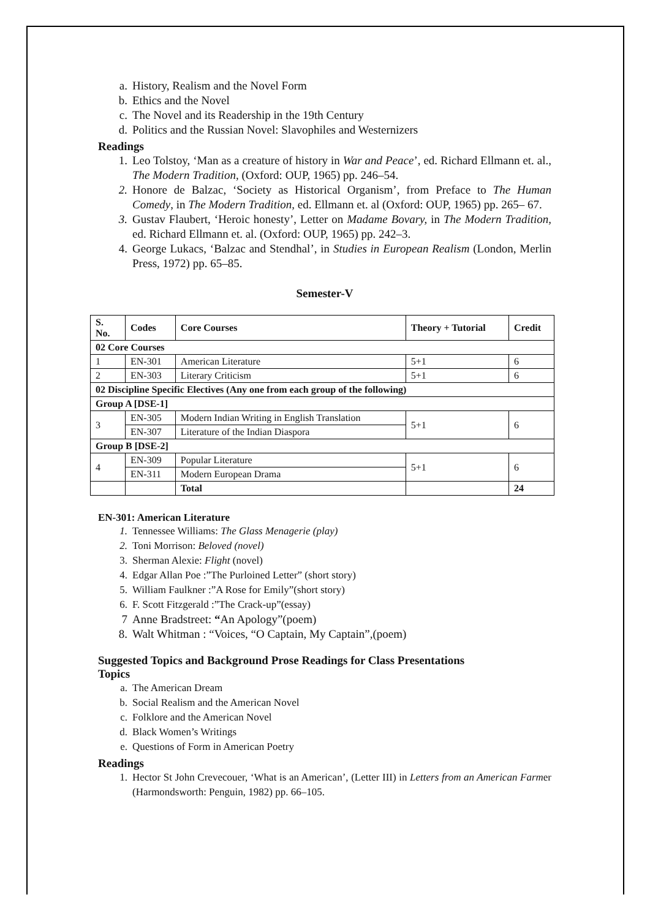a. History, Realism and the Novel Form
b. Ethics and the Novel
c. The Novel and its Readership in the 19th Century
d. Politics and the Russian Novel: Slavophiles and Westernizers
Readings
1. Leo Tolstoy, ‘Man as a creature of history in War and Peace’, ed. Richard Ellmann et. al., The Modern Tradition, (Oxford: OUP, 1965) pp. 246–54.
2. Honore de Balzac, ‘Society as Historical Organism’, from Preface to The Human Comedy, in The Modern Tradition, ed. Ellmann et. al (Oxford: OUP, 1965) pp. 265– 67.
3. Gustav Flaubert, ‘Heroic honesty’, Letter on Madame Bovary, in The Modern Tradition, ed. Richard Ellmann et. al. (Oxford: OUP, 1965) pp. 242–3.
4. George Lukacs, ‘Balzac and Stendhal’, in Studies in European Realism (London, Merlin Press, 1972) pp. 65–85.
Semester-V
| S. No. | Codes | Core Courses | Theory + Tutorial | Credit |
| --- | --- | --- | --- | --- |
| 02 Core Courses | | | | |
| 1 | EN-301 | American Literature | 5+1 | 6 |
| 2 | EN-303 | Literary Criticism | 5+1 | 6 |
| 02 Discipline Specific Electives (Any one from each group of the following) | | | | |
| Group A [DSE-1] | | | | |
| 3 | EN-305 | Modern Indian Writing in English Translation | 5+1 | 6 |
| | EN-307 | Literature of the Indian Diaspora | | |
| Group B [DSE-2] | | | | |
| 4 | EN-309 | Popular Literature | 5+1 | 6 |
| | EN-311 | Modern European Drama | | |
| | | Total | | 24 |
EN-301: American Literature
1. Tennessee Williams: The Glass Menagerie (play)
2. Toni Morrison: Beloved (novel)
3. Sherman Alexie: Flight (novel)
4. Edgar Allan Poe :”The Purloined Letter” (short story)
5. William Faulkner :”A Rose for Emily”(short story)
6. F. Scott Fitzgerald :”The Crack-up”(essay)
7 Anne Bradstreet: “An Apology”(poem)
8. Walt Whitman : “Voices, “O Captain, My Captain”,(poem)
Suggested Topics and Background Prose Readings for Class Presentations
Topics
a. The American Dream
b. Social Realism and the American Novel
c. Folklore and the American Novel
d. Black Women’s Writings
e. Questions of Form in American Poetry
Readings
1. Hector St John Crevecouer, ‘What is an American’, (Letter III) in Letters from an American Farmer (Harmondsworth: Penguin, 1982) pp. 66–105.